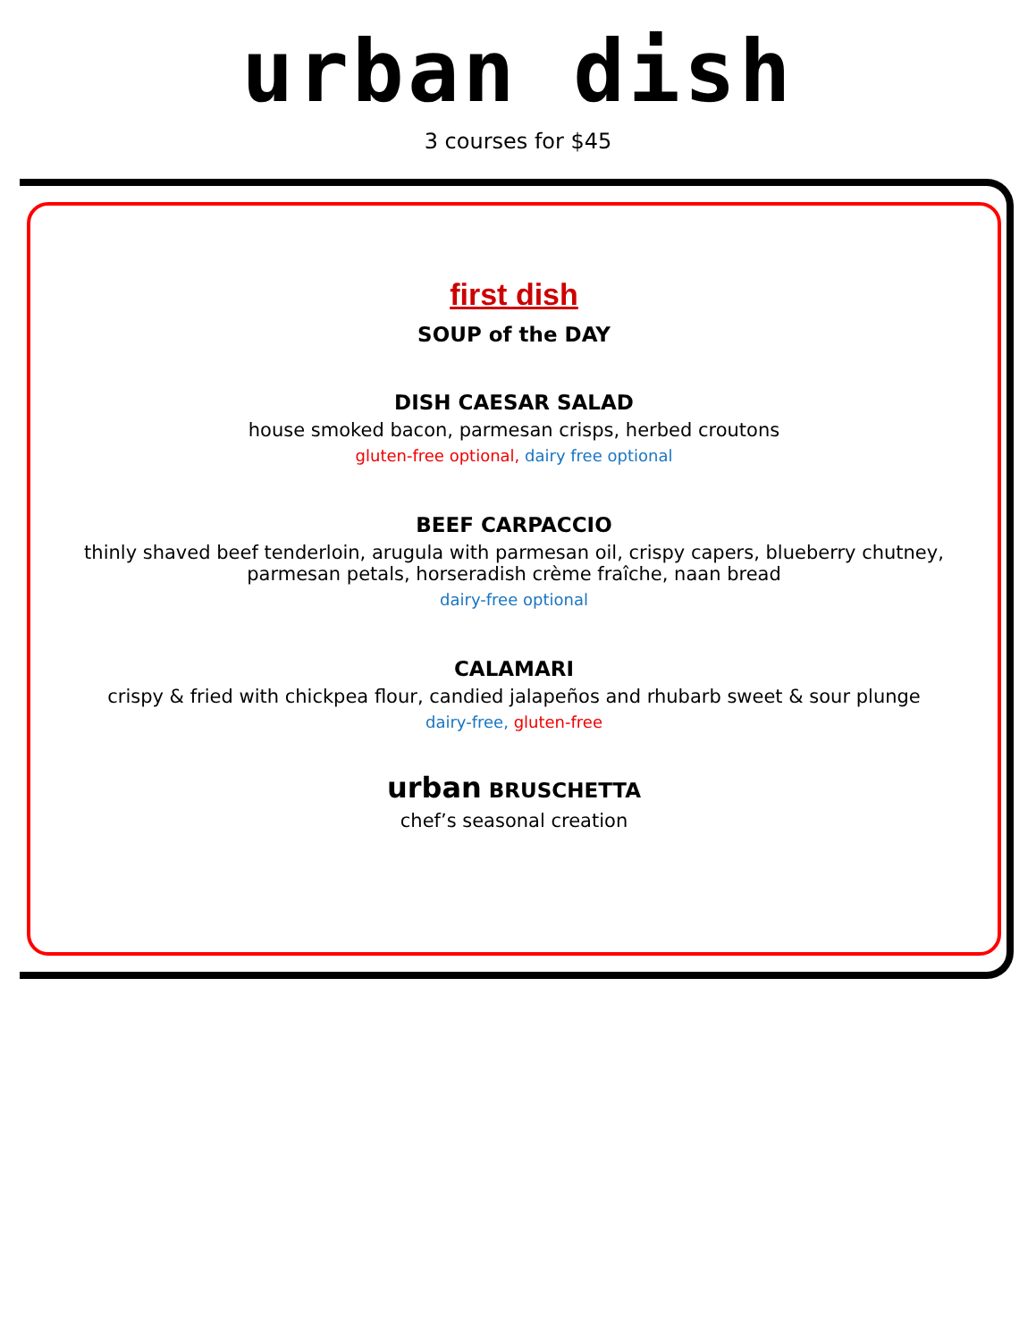urban dish
3 courses for $45
first dish
SOUP of the DAY
DISH CAESAR SALAD
house smoked bacon, parmesan crisps, herbed croutons
gluten-free optional, dairy free optional
BEEF CARPACCIO
thinly shaved beef tenderloin, arugula with parmesan oil, crispy capers, blueberry chutney,
parmesan petals, horseradish crème fraîche, naan bread
dairy-free optional
CALAMARI
crispy & fried with chickpea flour, candied jalapeños and rhubarb sweet & sour plunge
dairy-free, gluten-free
urban BRUSCHETTA
chef’s seasonal creation